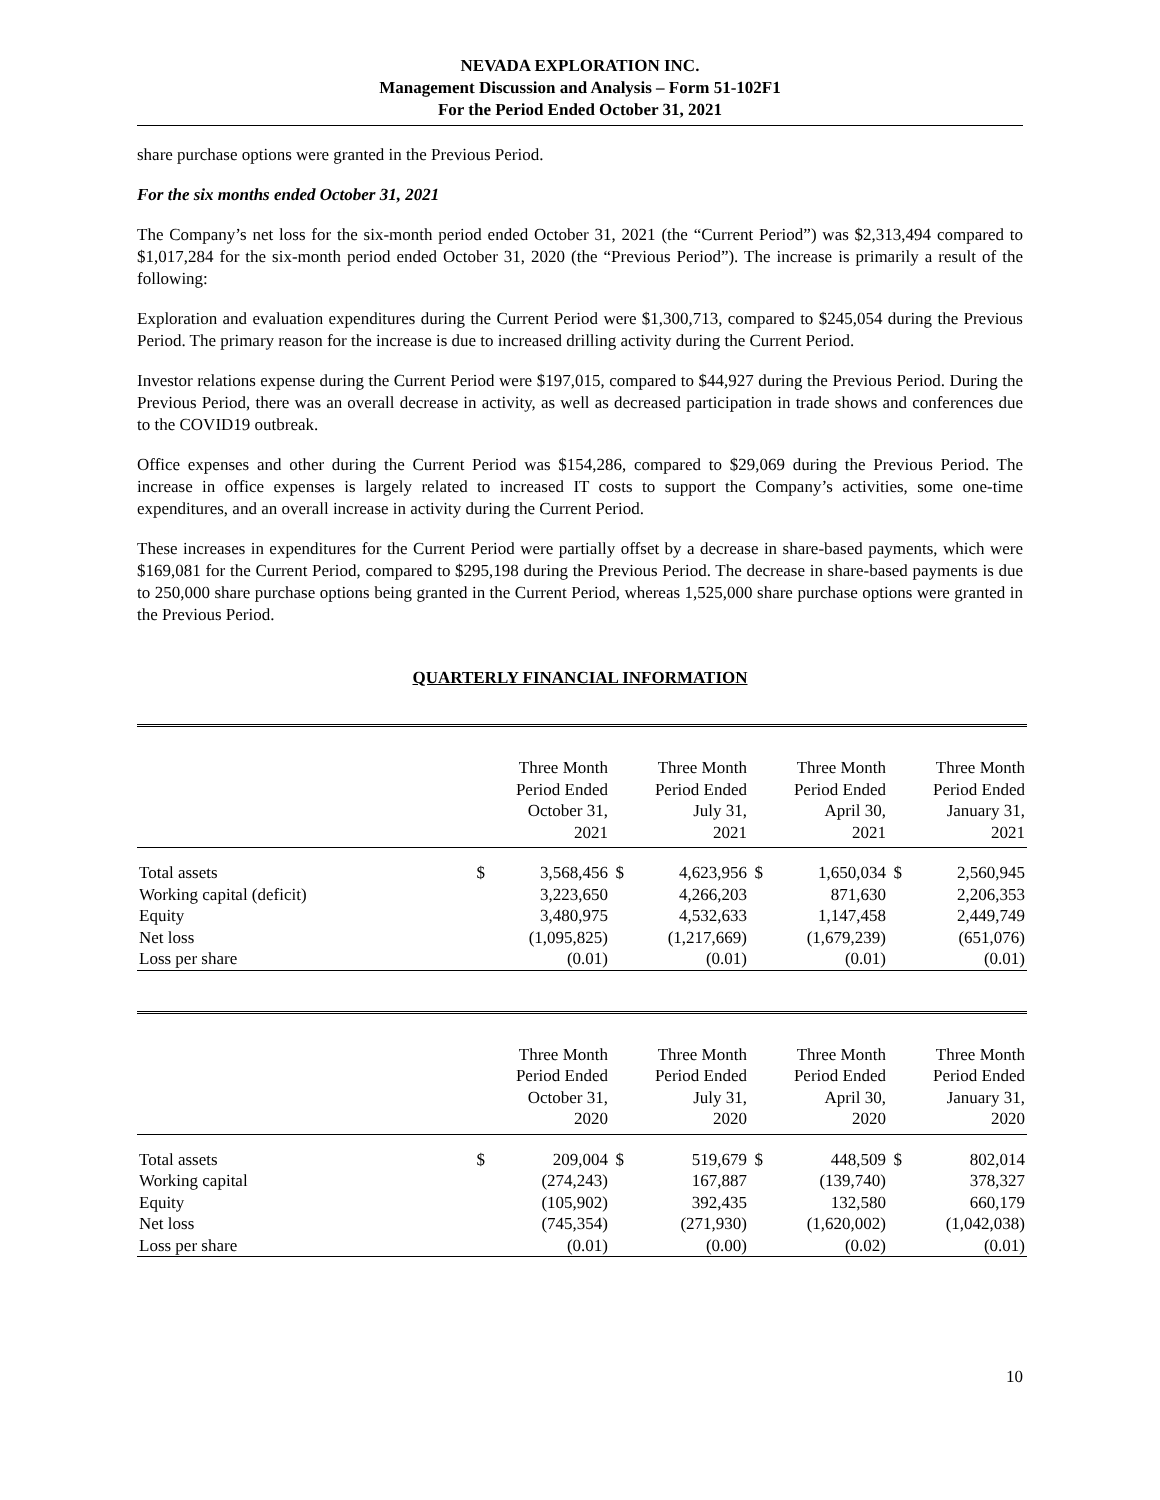NEVADA EXPLORATION INC.
Management Discussion and Analysis – Form 51-102F1
For the Period Ended October 31, 2021
share purchase options were granted in the Previous Period.
For the six months ended October 31, 2021
The Company’s net loss for the six-month period ended October 31, 2021 (the “Current Period”) was $2,313,494 compared to $1,017,284 for the six-month period ended October 31, 2020 (the “Previous Period”). The increase is primarily a result of the following:
Exploration and evaluation expenditures during the Current Period were $1,300,713, compared to $245,054 during the Previous Period. The primary reason for the increase is due to increased drilling activity during the Current Period.
Investor relations expense during the Current Period were $197,015, compared to $44,927 during the Previous Period. During the Previous Period, there was an overall decrease in activity, as well as decreased participation in trade shows and conferences due to the COVID19 outbreak.
Office expenses and other during the Current Period was $154,286, compared to $29,069 during the Previous Period. The increase in office expenses is largely related to increased IT costs to support the Company’s activities, some one-time expenditures, and an overall increase in activity during the Current Period.
These increases in expenditures for the Current Period were partially offset by a decrease in share-based payments, which were $169,081 for the Current Period, compared to $295,198 during the Previous Period. The decrease in share-based payments is due to 250,000 share purchase options being granted in the Current Period, whereas 1,525,000 share purchase options were granted in the Previous Period.
QUARTERLY FINANCIAL INFORMATION
| | | Three Month Period Ended October 31, 2021 | | Three Month Period Ended July 31, 2021 | | Three Month Period Ended April 30, 2021 | | Three Month Period Ended January 31, 2021 |
| --- | --- | --- | --- | --- | --- | --- | --- | --- |
| Total assets | $ | 3,568,456 | $ | 4,623,956 | $ | 1,650,034 | $ | 2,560,945 |
| Working capital (deficit) | | 3,223,650 | | 4,266,203 | | 871,630 | | 2,206,353 |
| Equity | | 3,480,975 | | 4,532,633 | | 1,147,458 | | 2,449,749 |
| Net loss | | (1,095,825) | | (1,217,669) | | (1,679,239) | | (651,076) |
| Loss per share | | (0.01) | | (0.01) | | (0.01) | | (0.01) |
| | | Three Month Period Ended October 31, 2020 | | Three Month Period Ended July 31, 2020 | | Three Month Period Ended April 30, 2020 | | Three Month Period Ended January 31, 2020 |
| --- | --- | --- | --- | --- | --- | --- | --- | --- |
| Total assets | $ | 209,004 | $ | 519,679 | $ | 448,509 | $ | 802,014 |
| Working capital | | (274,243) | | 167,887 | | (139,740) | | 378,327 |
| Equity | | (105,902) | | 392,435 | | 132,580 | | 660,179 |
| Net loss | | (745,354) | | (271,930) | | (1,620,002) | | (1,042,038) |
| Loss per share | | (0.01) | | (0.00) | | (0.02) | | (0.01) |
10